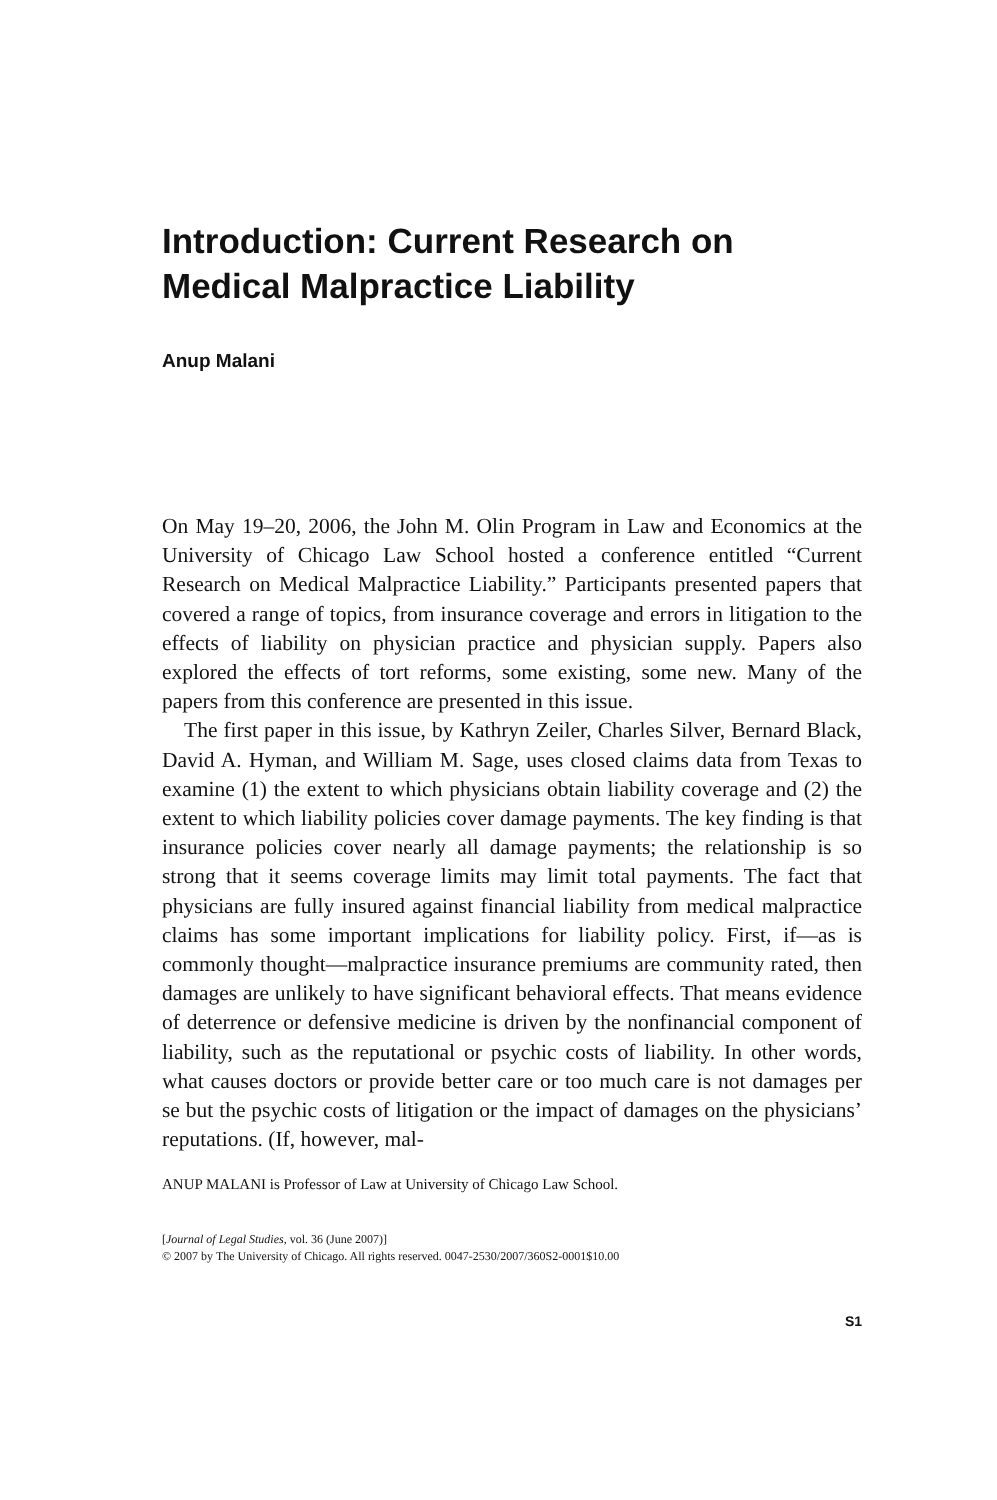Introduction: Current Research on Medical Malpractice Liability
Anup Malani
On May 19–20, 2006, the John M. Olin Program in Law and Economics at the University of Chicago Law School hosted a conference entitled “Current Research on Medical Malpractice Liability.” Participants presented papers that covered a range of topics, from insurance coverage and errors in litigation to the effects of liability on physician practice and physician supply. Papers also explored the effects of tort reforms, some existing, some new. Many of the papers from this conference are presented in this issue.
The first paper in this issue, by Kathryn Zeiler, Charles Silver, Bernard Black, David A. Hyman, and William M. Sage, uses closed claims data from Texas to examine (1) the extent to which physicians obtain liability coverage and (2) the extent to which liability policies cover damage payments. The key finding is that insurance policies cover nearly all damage payments; the relationship is so strong that it seems coverage limits may limit total payments. The fact that physicians are fully insured against financial liability from medical malpractice claims has some important implications for liability policy. First, if—as is commonly thought—malpractice insurance premiums are community rated, then damages are unlikely to have significant behavioral effects. That means evidence of deterrence or defensive medicine is driven by the nonfinancial component of liability, such as the reputational or psychic costs of liability. In other words, what causes doctors or provide better care or too much care is not damages per se but the psychic costs of litigation or the impact of damages on the physicians’ reputations. (If, however, mal-
ANUP MALANI is Professor of Law at University of Chicago Law School.
[Journal of Legal Studies, vol. 36 (June 2007)]
© 2007 by The University of Chicago. All rights reserved. 0047-2530/2007/360S2-0001$10.00
S1